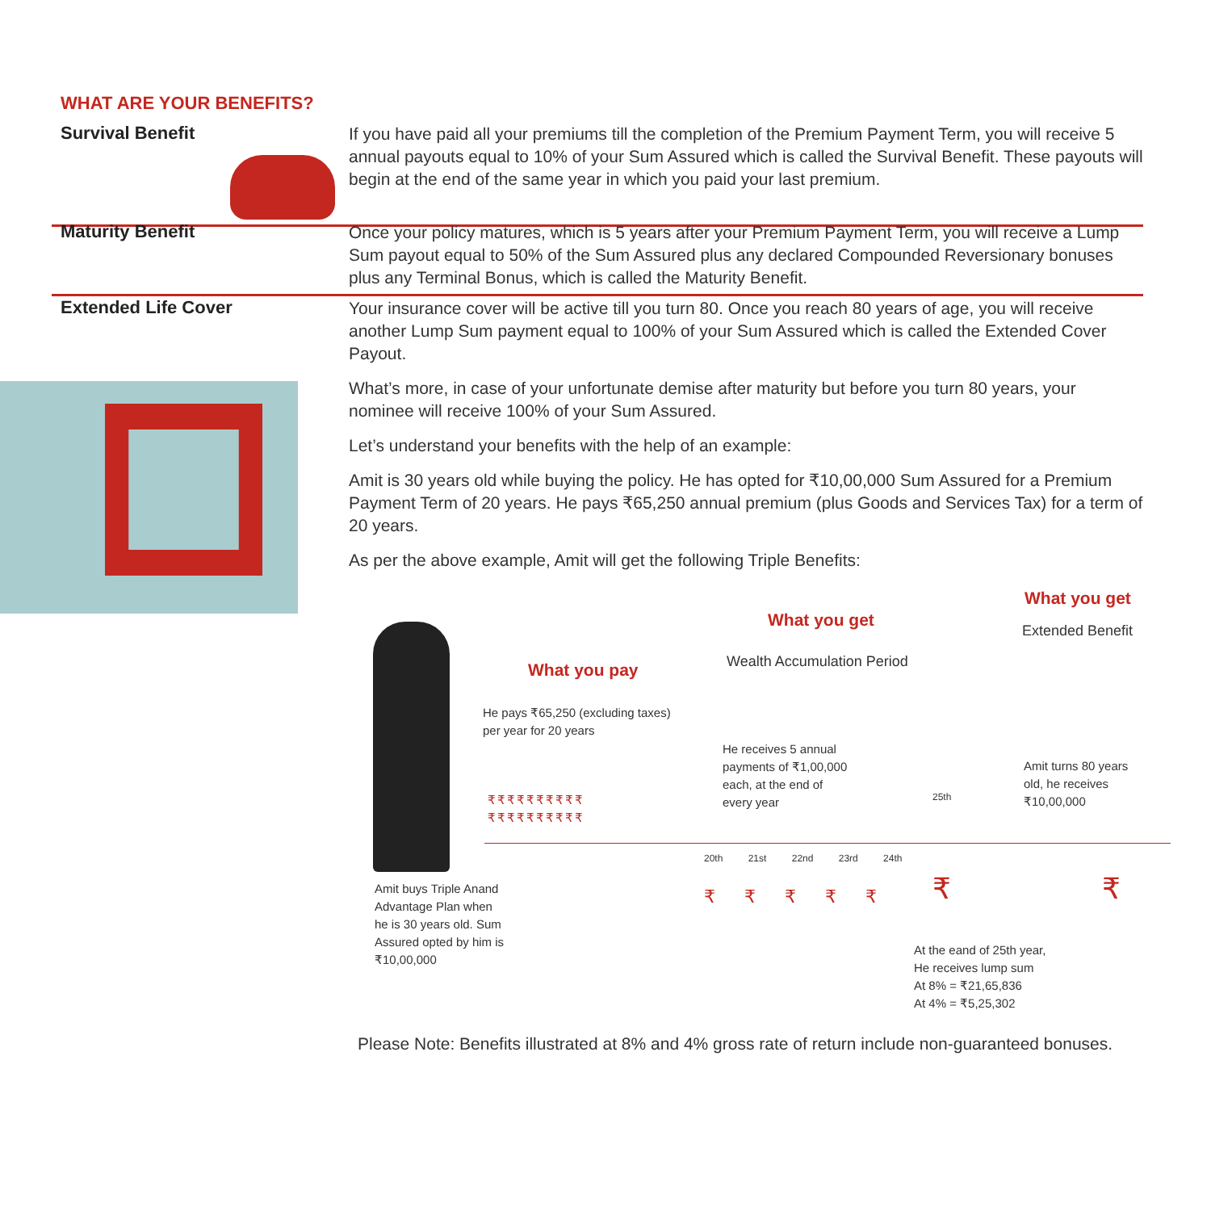WHAT ARE YOUR BENEFITS?
Survival Benefit
If you have paid all your premiums till the completion of the Premium Payment Term, you will receive 5 annual payouts equal to 10% of your Sum Assured which is called the Survival Benefit. These payouts will begin at the end of the same year in which you paid your last premium.
Maturity Benefit
Once your policy matures, which is 5 years after your Premium Payment Term, you will receive a Lump Sum payout equal to 50% of the Sum Assured plus any declared Compounded Reversionary bonuses plus any Terminal Bonus, which is called the Maturity Benefit.
Extended Life Cover
Your insurance cover will be active till you turn 80. Once you reach 80 years of age, you will receive another Lump Sum payment equal to 100% of your Sum Assured which is called the Extended Cover Payout.
What’s more, in case of your unfortunate demise after maturity but before you turn 80 years, your nominee will receive 100% of your Sum Assured.
Let’s understand your benefits with the help of an example:
Amit is 30 years old while buying the policy. He has opted for ₹10,00,000 Sum Assured for a Premium Payment Term of 20 years. He pays ₹65,250 annual premium (plus Goods and Services Tax) for a term of 20 years.
As per the above example, Amit will get the following Triple Benefits:
What you get
Extended Benefit
What you get
Wealth Accumulation Period
What you pay
He pays ₹65,250 (excluding taxes)
per year for 20 years
₹₹₹₹₹₹₹₹₹₹
₹₹₹₹₹₹₹₹₹₹
He receives 5 annual
payments of ₹1,00,000
each, at the end of
every year
Amit turns 80 years
old, he receives
₹10,00,000
25th
20th 21st 22nd 23rd 24th
₹ ₹ ₹ ₹ ₹ ₹ ₹
Amit buys Triple Anand
Advantage Plan when
he is 30 years old. Sum
Assured opted by him is
₹10,00,000
At the eand of 25th year,
He receives lump sum
At 8% = ₹21,65,836
At 4% = ₹5,25,302
Please Note: Benefits illustrated at 8% and 4% gross rate of return include non-guaranteed bonuses.